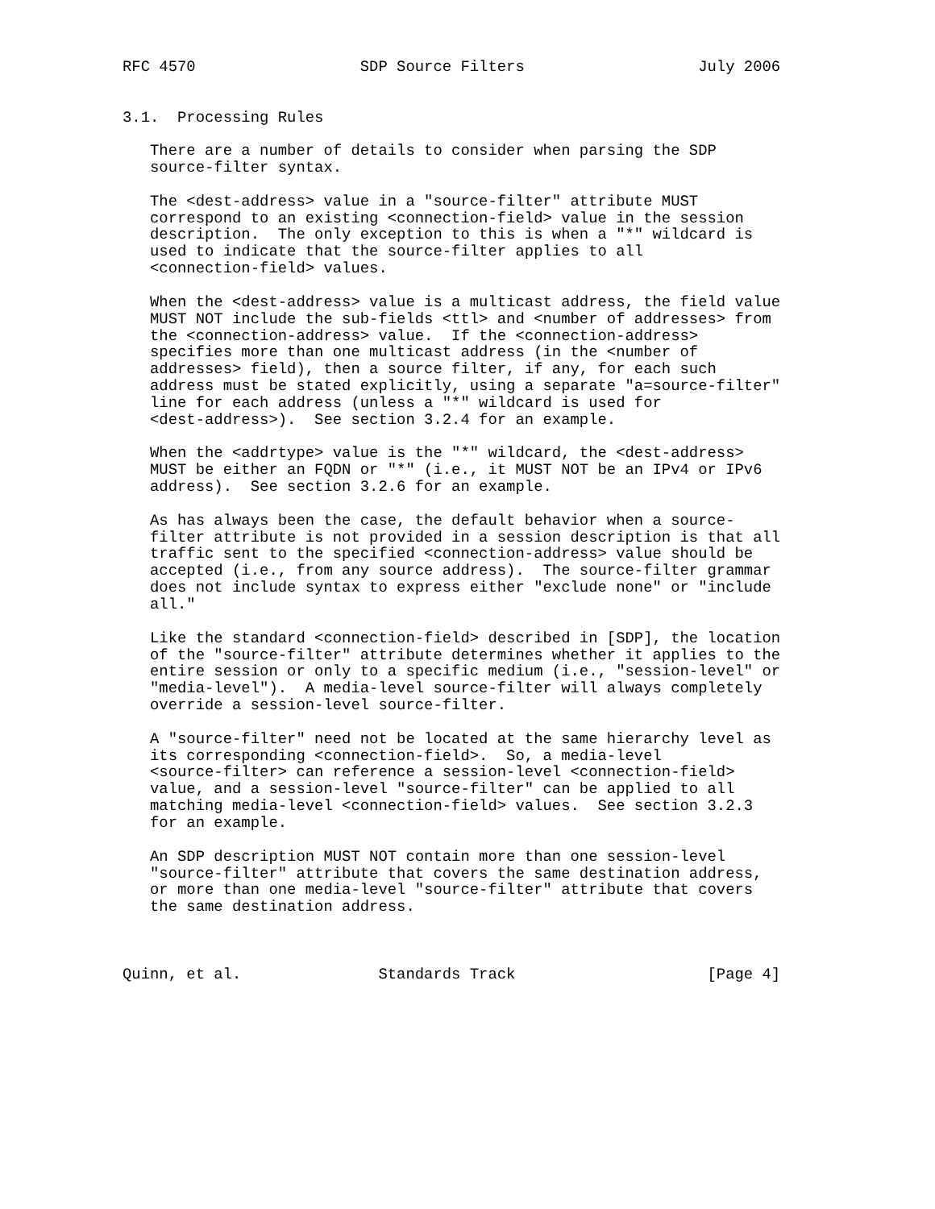RFC 4570                  SDP Source Filters                   July 2006


3.1.  Processing Rules

   There are a number of details to consider when parsing the SDP
   source-filter syntax.

   The <dest-address> value in a "source-filter" attribute MUST
   correspond to an existing <connection-field> value in the session
   description.  The only exception to this is when a "*" wildcard is
   used to indicate that the source-filter applies to all
   <connection-field> values.

   When the <dest-address> value is a multicast address, the field value
   MUST NOT include the sub-fields <ttl> and <number of addresses> from
   the <connection-address> value.  If the <connection-address>
   specifies more than one multicast address (in the <number of
   addresses> field), then a source filter, if any, for each such
   address must be stated explicitly, using a separate "a=source-filter"
   line for each address (unless a "*" wildcard is used for
   <dest-address>).  See section 3.2.4 for an example.

   When the <addrtype> value is the "*" wildcard, the <dest-address>
   MUST be either an FQDN or "*" (i.e., it MUST NOT be an IPv4 or IPv6
   address).  See section 3.2.6 for an example.

   As has always been the case, the default behavior when a source-
   filter attribute is not provided in a session description is that all
   traffic sent to the specified <connection-address> value should be
   accepted (i.e., from any source address).  The source-filter grammar
   does not include syntax to express either "exclude none" or "include
   all."

   Like the standard <connection-field> described in [SDP], the location
   of the "source-filter" attribute determines whether it applies to the
   entire session or only to a specific medium (i.e., "session-level" or
   "media-level").  A media-level source-filter will always completely
   override a session-level source-filter.

   A "source-filter" need not be located at the same hierarchy level as
   its corresponding <connection-field>.  So, a media-level
   <source-filter> can reference a session-level <connection-field>
   value, and a session-level "source-filter" can be applied to all
   matching media-level <connection-field> values.  See section 3.2.3
   for an example.

   An SDP description MUST NOT contain more than one session-level
   "source-filter" attribute that covers the same destination address,
   or more than one media-level "source-filter" attribute that covers
   the same destination address.



Quinn, et al.               Standards Track                     [Page 4]